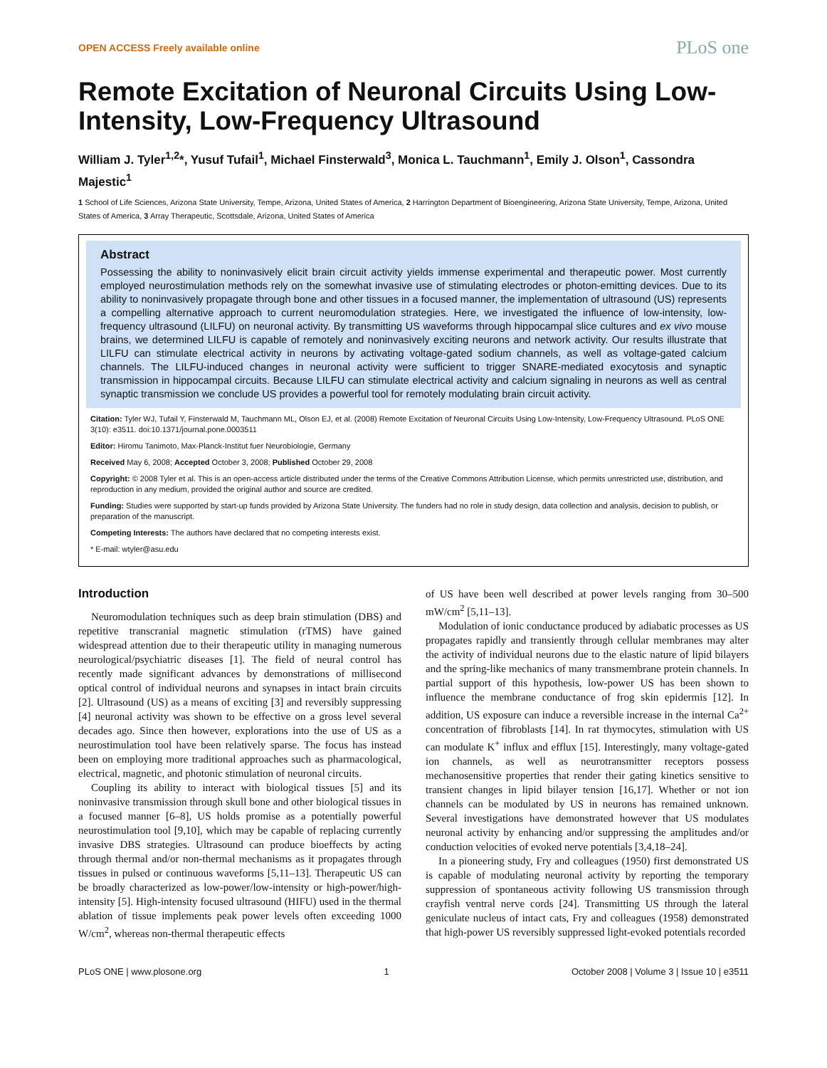OPEN ACCESS Freely available online PLoS one
Remote Excitation of Neuronal Circuits Using Low-Intensity, Low-Frequency Ultrasound
William J. Tyler<sup>1,2</sup>*, Yusuf Tufail<sup>1</sup>, Michael Finsterwald<sup>3</sup>, Monica L. Tauchmann<sup>1</sup>, Emily J. Olson<sup>1</sup>, Cassondra Majestic<sup>1</sup>
1 School of Life Sciences, Arizona State University, Tempe, Arizona, United States of America, 2 Harrington Department of Bioengineering, Arizona State University, Tempe, Arizona, United States of America, 3 Array Therapeutic, Scottsdale, Arizona, United States of America
Abstract
Possessing the ability to noninvasively elicit brain circuit activity yields immense experimental and therapeutic power. Most currently employed neurostimulation methods rely on the somewhat invasive use of stimulating electrodes or photon-emitting devices. Due to its ability to noninvasively propagate through bone and other tissues in a focused manner, the implementation of ultrasound (US) represents a compelling alternative approach to current neuromodulation strategies. Here, we investigated the influence of low-intensity, low-frequency ultrasound (LILFU) on neuronal activity. By transmitting US waveforms through hippocampal slice cultures and ex vivo mouse brains, we determined LILFU is capable of remotely and noninvasively exciting neurons and network activity. Our results illustrate that LILFU can stimulate electrical activity in neurons by activating voltage-gated sodium channels, as well as voltage-gated calcium channels. The LILFU-induced changes in neuronal activity were sufficient to trigger SNARE-mediated exocytosis and synaptic transmission in hippocampal circuits. Because LILFU can stimulate electrical activity and calcium signaling in neurons as well as central synaptic transmission we conclude US provides a powerful tool for remotely modulating brain circuit activity.
Citation: Tyler WJ, Tufail Y, Finsterwald M, Tauchmann ML, Olson EJ, et al. (2008) Remote Excitation of Neuronal Circuits Using Low-Intensity, Low-Frequency Ultrasound. PLoS ONE 3(10): e3511. doi:10.1371/journal.pone.0003511
Editor: Hiromu Tanimoto, Max-Planck-Institut fuer Neurobiologie, Germany
Received May 6, 2008; Accepted October 3, 2008; Published October 29, 2008
Copyright: © 2008 Tyler et al. This is an open-access article distributed under the terms of the Creative Commons Attribution License, which permits unrestricted use, distribution, and reproduction in any medium, provided the original author and source are credited.
Funding: Studies were supported by start-up funds provided by Arizona State University. The funders had no role in study design, data collection and analysis, decision to publish, or preparation of the manuscript.
Competing Interests: The authors have declared that no competing interests exist.
* E-mail: wtyler@asu.edu
Introduction
Neuromodulation techniques such as deep brain stimulation (DBS) and repetitive transcranial magnetic stimulation (rTMS) have gained widespread attention due to their therapeutic utility in managing numerous neurological/psychiatric diseases [1]. The field of neural control has recently made significant advances by demonstrations of millisecond optical control of individual neurons and synapses in intact brain circuits [2]. Ultrasound (US) as a means of exciting [3] and reversibly suppressing [4] neuronal activity was shown to be effective on a gross level several decades ago. Since then however, explorations into the use of US as a neurostimulation tool have been relatively sparse. The focus has instead been on employing more traditional approaches such as pharmacological, electrical, magnetic, and photonic stimulation of neuronal circuits.
Coupling its ability to interact with biological tissues [5] and its noninvasive transmission through skull bone and other biological tissues in a focused manner [6–8], US holds promise as a potentially powerful neurostimulation tool [9,10], which may be capable of replacing currently invasive DBS strategies. Ultrasound can produce bioeffects by acting through thermal and/or non-thermal mechanisms as it propagates through tissues in pulsed or continuous waveforms [5,11–13]. Therapeutic US can be broadly characterized as low-power/low-intensity or high-power/high-intensity [5]. High-intensity focused ultrasound (HIFU) used in the thermal ablation of tissue implements peak power levels often exceeding 1000 W/cm<sup>2</sup>, whereas non-thermal therapeutic effects
of US have been well described at power levels ranging from 30–500 mW/cm<sup>2</sup> [5,11–13].
Modulation of ionic conductance produced by adiabatic processes as US propagates rapidly and transiently through cellular membranes may alter the activity of individual neurons due to the elastic nature of lipid bilayers and the spring-like mechanics of many transmembrane protein channels. In partial support of this hypothesis, low-power US has been shown to influence the membrane conductance of frog skin epidermis [12]. In addition, US exposure can induce a reversible increase in the internal Ca<sup>2+</sup> concentration of fibroblasts [14]. In rat thymocytes, stimulation with US can modulate K<sup>+</sup> influx and efflux [15]. Interestingly, many voltage-gated ion channels, as well as neurotransmitter receptors possess mechanosensitive properties that render their gating kinetics sensitive to transient changes in lipid bilayer tension [16,17]. Whether or not ion channels can be modulated by US in neurons has remained unknown. Several investigations have demonstrated however that US modulates neuronal activity by enhancing and/or suppressing the amplitudes and/or conduction velocities of evoked nerve potentials [3,4,18–24].
In a pioneering study, Fry and colleagues (1950) first demonstrated US is capable of modulating neuronal activity by reporting the temporary suppression of spontaneous activity following US transmission through crayfish ventral nerve cords [24]. Transmitting US through the lateral geniculate nucleus of intact cats, Fry and colleagues (1958) demonstrated that high-power US reversibly suppressed light-evoked potentials recorded
PLoS ONE | www.plosone.org 1 October 2008 | Volume 3 | Issue 10 | e3511